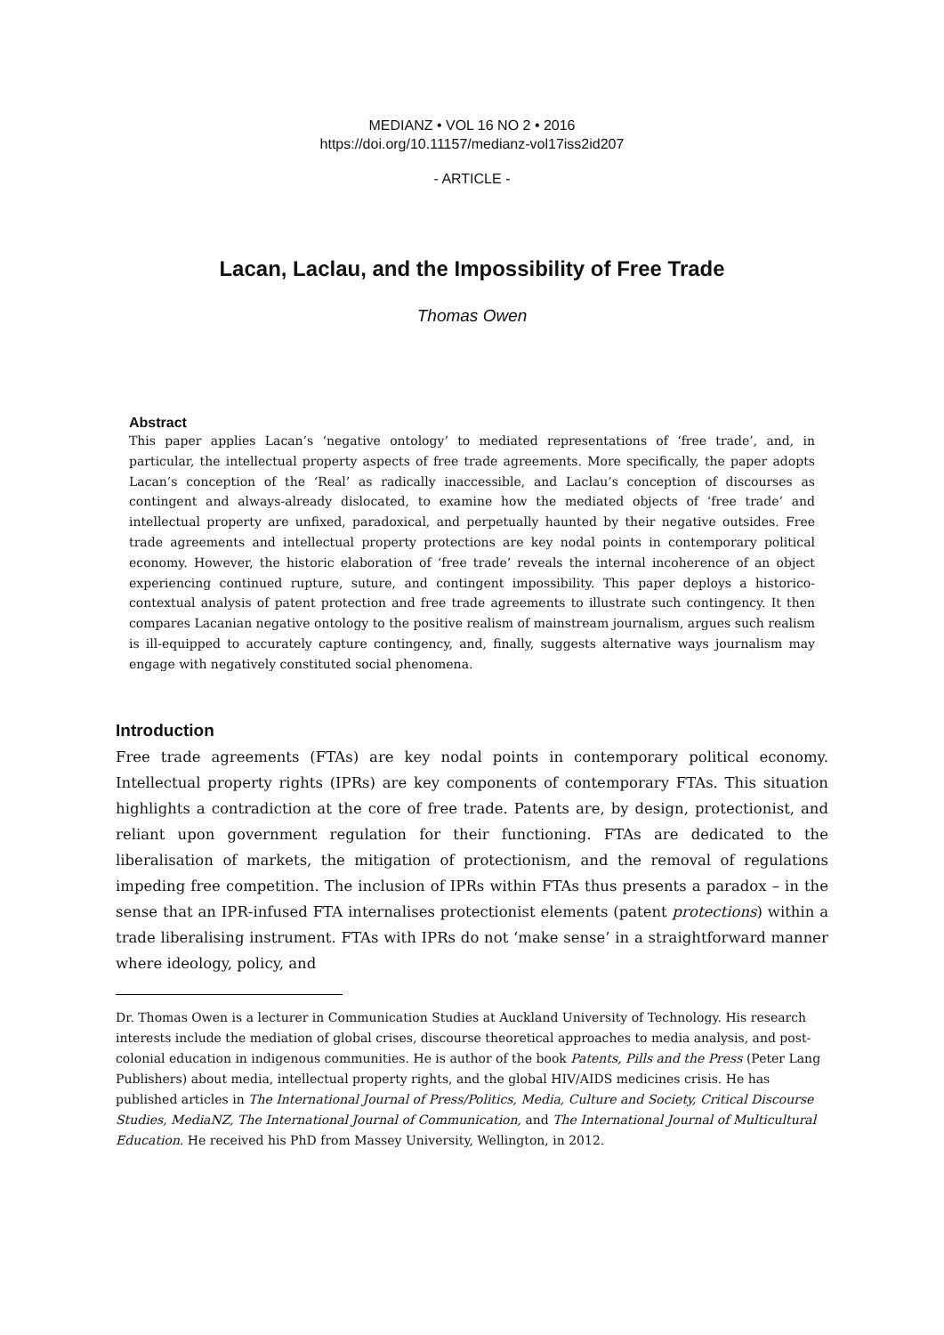MEDIANZ • VOL 16 NO 2 • 2016
https://doi.org/10.11157/medianz-vol17iss2id207
- ARTICLE -
Lacan, Laclau, and the Impossibility of Free Trade
Thomas Owen
Abstract
This paper applies Lacan’s ‘negative ontology’ to mediated representations of ‘free trade’, and, in particular, the intellectual property aspects of free trade agreements. More specifically, the paper adopts Lacan’s conception of the ‘Real’ as radically inaccessible, and Laclau’s conception of discourses as contingent and always-already dislocated, to examine how the mediated objects of ‘free trade’ and intellectual property are unfixed, paradoxical, and perpetually haunted by their negative outsides. Free trade agreements and intellectual property protections are key nodal points in contemporary political economy. However, the historic elaboration of ‘free trade’ reveals the internal incoherence of an object experiencing continued rupture, suture, and contingent impossibility. This paper deploys a historico-contextual analysis of patent protection and free trade agreements to illustrate such contingency. It then compares Lacanian negative ontology to the positive realism of mainstream journalism, argues such realism is ill-equipped to accurately capture contingency, and, finally, suggests alternative ways journalism may engage with negatively constituted social phenomena.
Introduction
Free trade agreements (FTAs) are key nodal points in contemporary political economy. Intellectual property rights (IPRs) are key components of contemporary FTAs. This situation highlights a contradiction at the core of free trade. Patents are, by design, protectionist, and reliant upon government regulation for their functioning. FTAs are dedicated to the liberalisation of markets, the mitigation of protectionism, and the removal of regulations impeding free competition. The inclusion of IPRs within FTAs thus presents a paradox – in the sense that an IPR-infused FTA internalises protectionist elements (patent protections) within a trade liberalising instrument. FTAs with IPRs do not ‘make sense’ in a straightforward manner where ideology, policy, and
Dr. Thomas Owen is a lecturer in Communication Studies at Auckland University of Technology. His research interests include the mediation of global crises, discourse theoretical approaches to media analysis, and post-colonial education in indigenous communities. He is author of the book Patents, Pills and the Press (Peter Lang Publishers) about media, intellectual property rights, and the global HIV/AIDS medicines crisis. He has published articles in The International Journal of Press/Politics, Media, Culture and Society, Critical Discourse Studies, MediaNZ, The International Journal of Communication, and The International Journal of Multicultural Education. He received his PhD from Massey University, Wellington, in 2012.